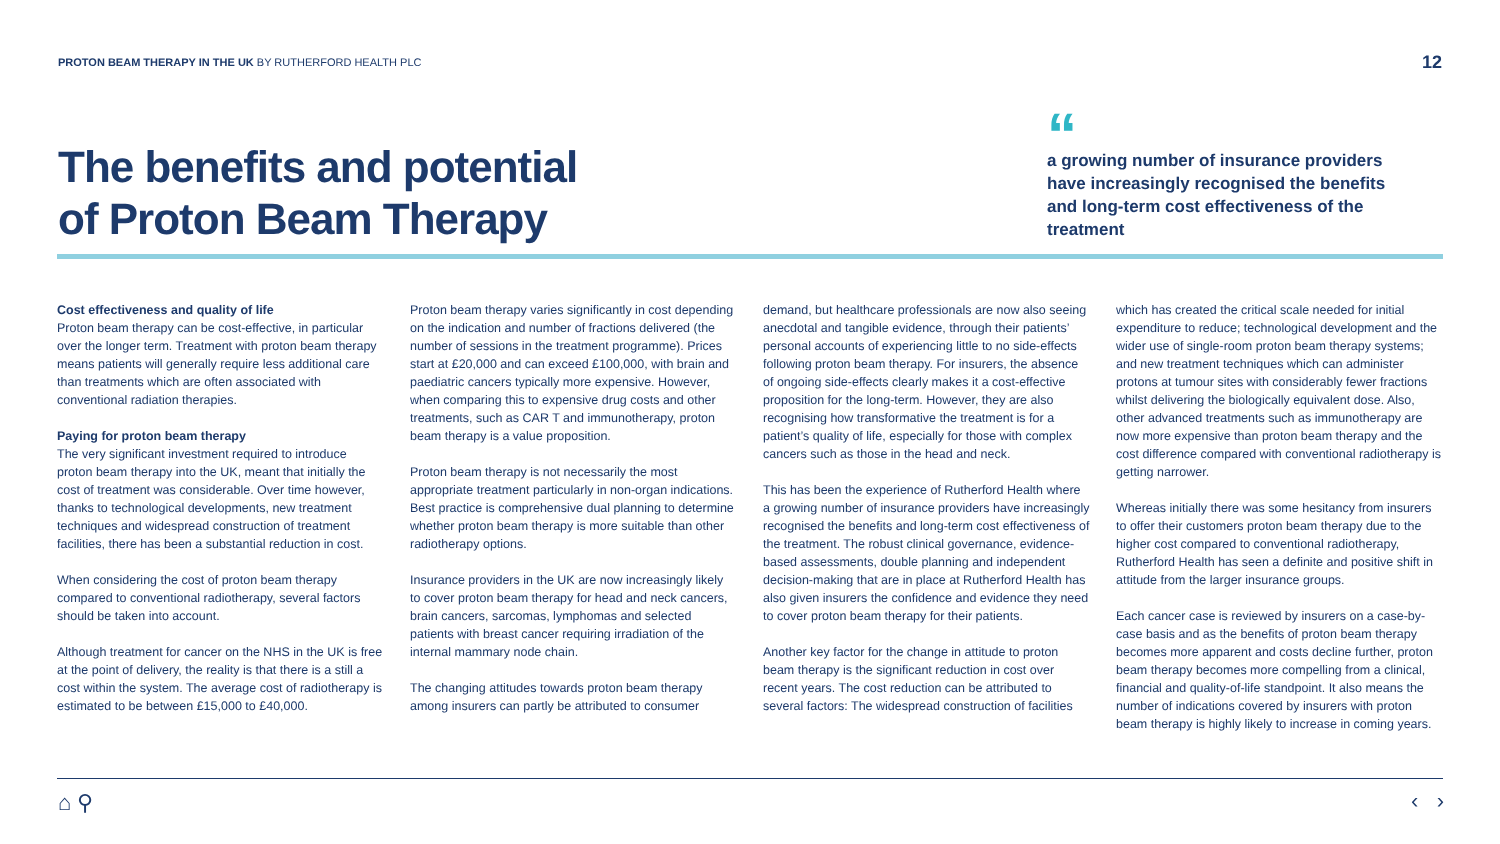PROTON BEAM THERAPY IN THE UK BY RUTHERFORD HEALTH PLC
12
The benefits and potential
of Proton Beam Therapy
“
a growing number of insurance providers have increasingly recognised the benefits and long-term cost effectiveness of the treatment
Cost effectiveness and quality of life
Proton beam therapy can be cost-effective, in particular over the longer term. Treatment with proton beam therapy means patients will generally require less additional care than treatments which are often associated with conventional radiation therapies.
Paying for proton beam therapy
The very significant investment required to introduce proton beam therapy into the UK, meant that initially the cost of treatment was considerable. Over time however, thanks to technological developments, new treatment techniques and widespread construction of treatment facilities, there has been a substantial reduction in cost.
When considering the cost of proton beam therapy compared to conventional radiotherapy, several factors should be taken into account.
Although treatment for cancer on the NHS in the UK is free at the point of delivery, the reality is that there is a still a cost within the system. The average cost of radiotherapy is estimated to be between £15,000 to £40,000.
Proton beam therapy varies significantly in cost depending on the indication and number of fractions delivered (the number of sessions in the treatment programme). Prices start at £20,000 and can exceed £100,000, with brain and paediatric cancers typically more expensive. However, when comparing this to expensive drug costs and other treatments, such as CAR T and immunotherapy, proton beam therapy is a value proposition.
Proton beam therapy is not necessarily the most appropriate treatment particularly in non-organ indications. Best practice is comprehensive dual planning to determine whether proton beam therapy is more suitable than other radiotherapy options.
Insurance providers in the UK are now increasingly likely to cover proton beam therapy for head and neck cancers, brain cancers, sarcomas, lymphomas and selected patients with breast cancer requiring irradiation of the internal mammary node chain.
The changing attitudes towards proton beam therapy among insurers can partly be attributed to consumer
demand, but healthcare professionals are now also seeing anecdotal and tangible evidence, through their patients’ personal accounts of experiencing little to no side-effects following proton beam therapy. For insurers, the absence of ongoing side-effects clearly makes it a cost-effective proposition for the long-term. However, they are also recognising how transformative the treatment is for a patient’s quality of life, especially for those with complex cancers such as those in the head and neck.
This has been the experience of Rutherford Health where a growing number of insurance providers have increasingly recognised the benefits and long-term cost effectiveness of the treatment. The robust clinical governance, evidence-based assessments, double planning and independent decision-making that are in place at Rutherford Health has also given insurers the confidence and evidence they need to cover proton beam therapy for their patients.
Another key factor for the change in attitude to proton beam therapy is the significant reduction in cost over recent years. The cost reduction can be attributed to several factors: The widespread construction of facilities
which has created the critical scale needed for initial expenditure to reduce; technological development and the wider use of single-room proton beam therapy systems; and new treatment techniques which can administer protons at tumour sites with considerably fewer fractions whilst delivering the biologically equivalent dose. Also, other advanced treatments such as immunotherapy are now more expensive than proton beam therapy and the cost difference compared with conventional radiotherapy is getting narrower.
Whereas initially there was some hesitancy from insurers to offer their customers proton beam therapy due to the higher cost compared to conventional radiotherapy, Rutherford Health has seen a definite and positive shift in attitude from the larger insurance groups.
Each cancer case is reviewed by insurers on a case-by-case basis and as the benefits of proton beam therapy becomes more apparent and costs decline further, proton beam therapy becomes more compelling from a clinical, financial and quality-of-life standpoint. It also means the number of indications covered by insurers with proton beam therapy is highly likely to increase in coming years.
⌂ ⚲ ‹ ›